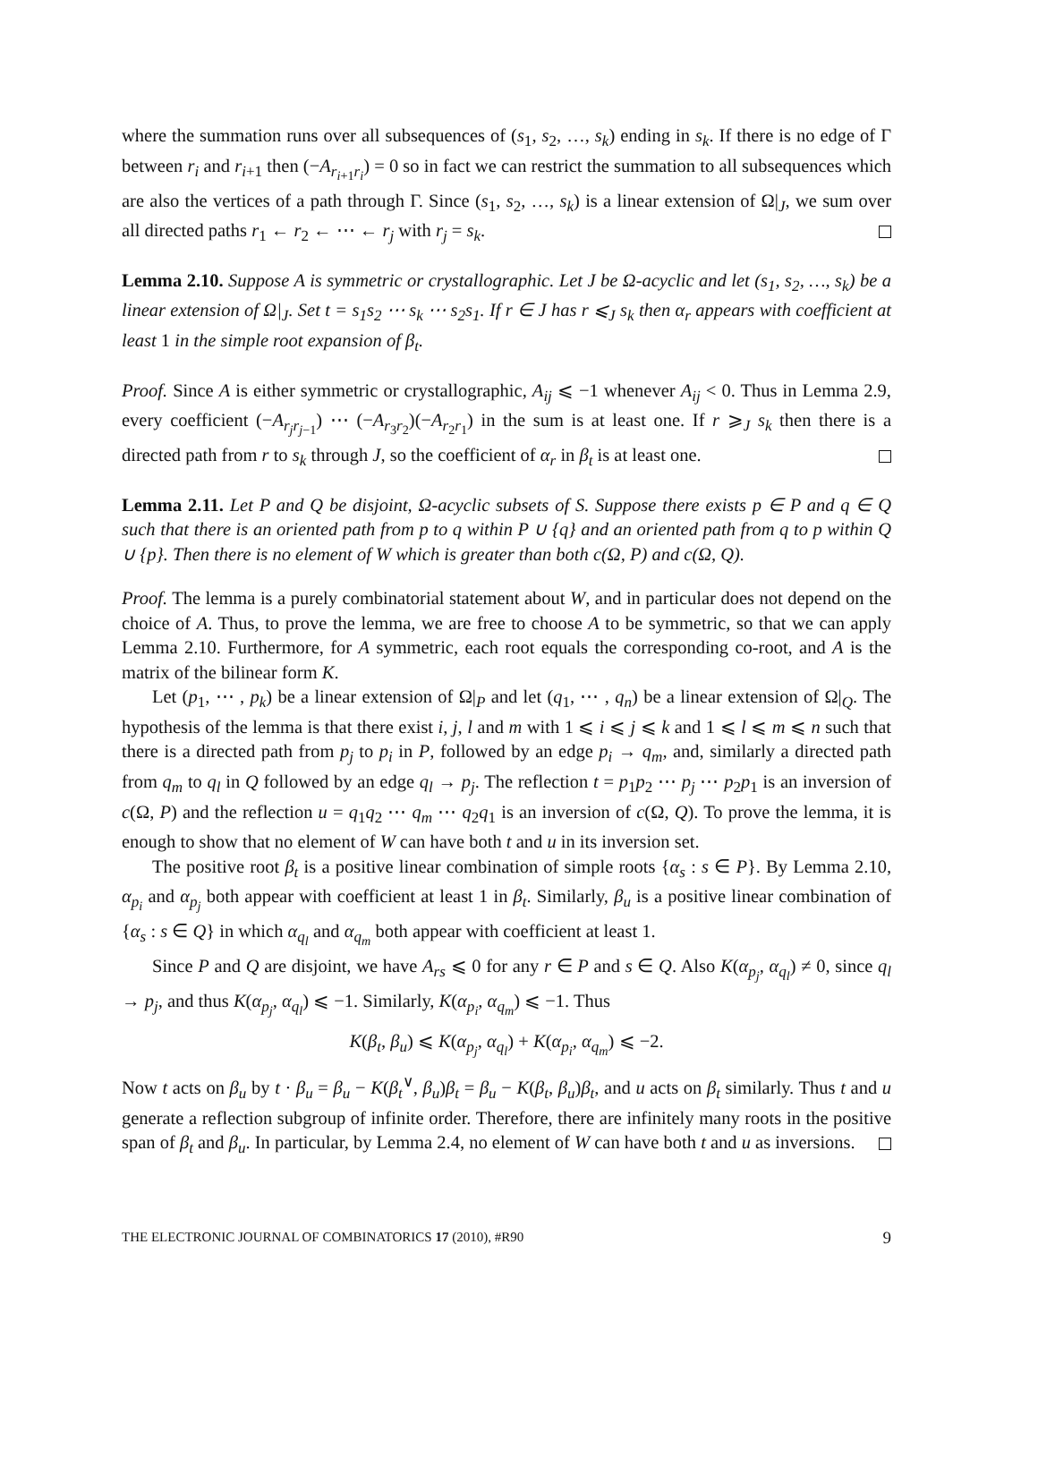where the summation runs over all subsequences of (s<sub>1</sub>, s<sub>2</sub>, …, s<sub>k</sub>) ending in s<sub>k</sub>. If there is no edge of Γ between r<sub>i</sub> and r<sub>i+1</sub> then (−A<sub>r<sub>i+1</sub>r<sub>i</sub></sub>) = 0 so in fact we can restrict the summation to all subsequences which are also the vertices of a path through Γ. Since (s<sub>1</sub>, s<sub>2</sub>, …, s<sub>k</sub>) is a linear extension of Ω|<sub>J</sub>, we sum over all directed paths r<sub>1</sub> ← r<sub>2</sub> ← ⋯ ← r<sub>j</sub> with r<sub>j</sub> = s<sub>k</sub>.
Lemma 2.10. Suppose A is symmetric or crystallographic. Let J be Ω-acyclic and let (s<sub>1</sub>, s<sub>2</sub>, …, s<sub>k</sub>) be a linear extension of Ω|<sub>J</sub>. Set t = s<sub>1</sub>s<sub>2</sub> ⋯ s<sub>k</sub> ⋯ s<sub>2</sub>s<sub>1</sub>. If r ∈ J has r ⩽<sub>J</sub> s<sub>k</sub> then α<sub>r</sub> appears with coefficient at least 1 in the simple root expansion of β<sub>t</sub>.
Proof. Since A is either symmetric or crystallographic, A<sub>ij</sub> ⩽ −1 whenever A<sub>ij</sub> < 0. Thus in Lemma 2.9, every coefficient (−A<sub>r<sub>j</sub>r<sub>j−1</sub></sub>) ⋯ (−A<sub>r<sub>3</sub>r<sub>2</sub></sub>)(−A<sub>r<sub>2</sub>r<sub>1</sub></sub>) in the sum is at least one. If r ⩾<sub>J</sub> s<sub>k</sub> then there is a directed path from r to s<sub>k</sub> through J, so the coefficient of α<sub>r</sub> in β<sub>t</sub> is at least one.
Lemma 2.11. Let P and Q be disjoint, Ω-acyclic subsets of S. Suppose there exists p ∈ P and q ∈ Q such that there is an oriented path from p to q within P ∪ {q} and an oriented path from q to p within Q ∪ {p}. Then there is no element of W which is greater than both c(Ω, P) and c(Ω, Q).
Proof. The lemma is a purely combinatorial statement about W, and in particular does not depend on the choice of A. Thus, to prove the lemma, we are free to choose A to be symmetric, so that we can apply Lemma 2.10. Furthermore, for A symmetric, each root equals the corresponding co-root, and A is the matrix of the bilinear form K.
Let (p<sub>1</sub>, ⋯ , p<sub>k</sub>) be a linear extension of Ω|<sub>P</sub> and let (q<sub>1</sub>, ⋯ , q<sub>n</sub>) be a linear extension of Ω|<sub>Q</sub>. The hypothesis of the lemma is that there exist i, j, l and m with 1 ⩽ i ⩽ j ⩽ k and 1 ⩽ l ⩽ m ⩽ n such that there is a directed path from p<sub>j</sub> to p<sub>i</sub> in P, followed by an edge p<sub>i</sub> → q<sub>m</sub>, and, similarly a directed path from q<sub>m</sub> to q<sub>l</sub> in Q followed by an edge q<sub>l</sub> → p<sub>j</sub>. The reflection t = p<sub>1</sub>p<sub>2</sub> ⋯ p<sub>j</sub> ⋯ p<sub>2</sub>p<sub>1</sub> is an inversion of c(Ω, P) and the reflection u = q<sub>1</sub>q<sub>2</sub> ⋯ q<sub>m</sub> ⋯ q<sub>2</sub>q<sub>1</sub> is an inversion of c(Ω, Q). To prove the lemma, it is enough to show that no element of W can have both t and u in its inversion set.
The positive root β<sub>t</sub> is a positive linear combination of simple roots {α<sub>s</sub> : s ∈ P}. By Lemma 2.10, α<sub>p<sub>i</sub></sub> and α<sub>p<sub>j</sub></sub> both appear with coefficient at least 1 in β<sub>t</sub>. Similarly, β<sub>u</sub> is a positive linear combination of {α<sub>s</sub> : s ∈ Q} in which α<sub>q<sub>l</sub></sub> and α<sub>q<sub>m</sub></sub> both appear with coefficient at least 1.
Since P and Q are disjoint, we have A<sub>rs</sub> ⩽ 0 for any r ∈ P and s ∈ Q. Also K(α<sub>p<sub>j</sub></sub>, α<sub>q<sub>l</sub></sub>) ≠ 0, since q<sub>l</sub> → p<sub>j</sub>, and thus K(α<sub>p<sub>j</sub></sub>, α<sub>q<sub>l</sub></sub>) ⩽ −1. Similarly, K(α<sub>p<sub>i</sub></sub>, α<sub>q<sub>m</sub></sub>) ⩽ −1. Thus
K(β<sub>t</sub>, β<sub>u</sub>) ⩽ K(α<sub>p<sub>j</sub></sub>, α<sub>q<sub>l</sub></sub>) + K(α<sub>p<sub>i</sub></sub>, α<sub>q<sub>m</sub></sub>) ⩽ −2.
Now t acts on β<sub>u</sub> by t · β<sub>u</sub> = β<sub>u</sub> − K(β<sub>t</sub><sup>∨</sup>, β<sub>u</sub>)β<sub>t</sub> = β<sub>u</sub> − K(β<sub>t</sub>, β<sub>u</sub>)β<sub>t</sub>, and u acts on β<sub>t</sub> similarly. Thus t and u generate a reflection subgroup of infinite order. Therefore, there are infinitely many roots in the positive span of β<sub>t</sub> and β<sub>u</sub>. In particular, by Lemma 2.4, no element of W can have both t and u as inversions.
THE ELECTRONIC JOURNAL OF COMBINATORICS 17 (2010), #R90 9